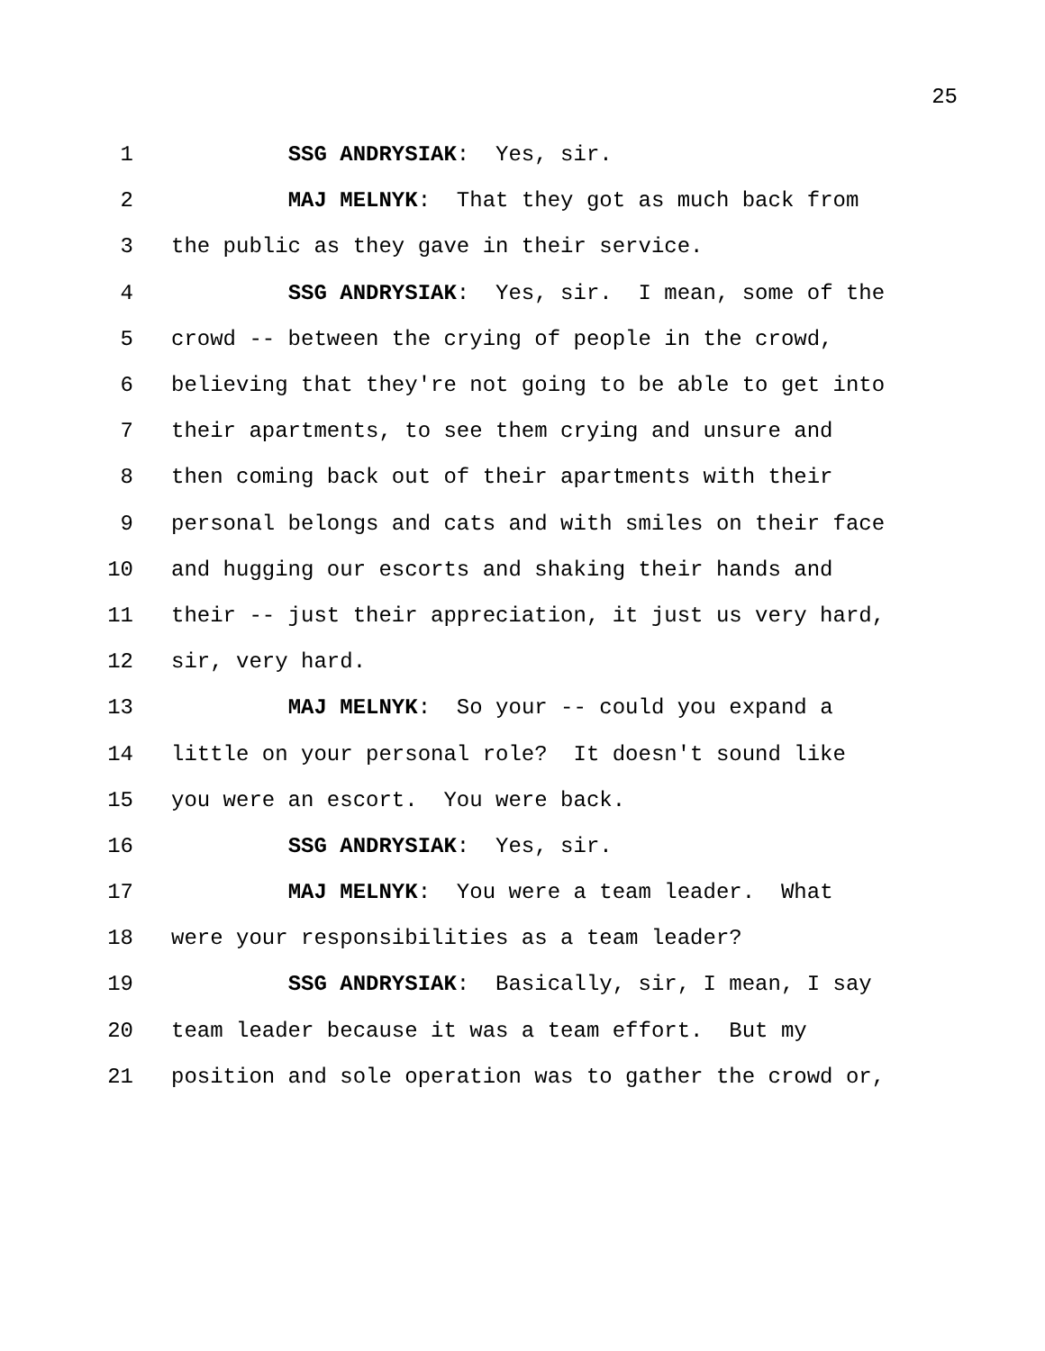25
1 SSG ANDRYSIAK: Yes, sir.
2 MAJ MELNYK: That they got as much back from
3 the public as they gave in their service.
4 SSG ANDRYSIAK: Yes, sir. I mean, some of the
5 crowd -- between the crying of people in the crowd,
6 believing that they're not going to be able to get into
7 their apartments, to see them crying and unsure and
8 then coming back out of their apartments with their
9 personal belongs and cats and with smiles on their face
10 and hugging our escorts and shaking their hands and
11 their -- just their appreciation, it just us very hard,
12 sir, very hard.
13 MAJ MELNYK: So your -- could you expand a
14 little on your personal role? It doesn't sound like
15 you were an escort. You were back.
16 SSG ANDRYSIAK: Yes, sir.
17 MAJ MELNYK: You were a team leader. What
18 were your responsibilities as a team leader?
19 SSG ANDRYSIAK: Basically, sir, I mean, I say
20 team leader because it was a team effort. But my
21 position and sole operation was to gather the crowd or,